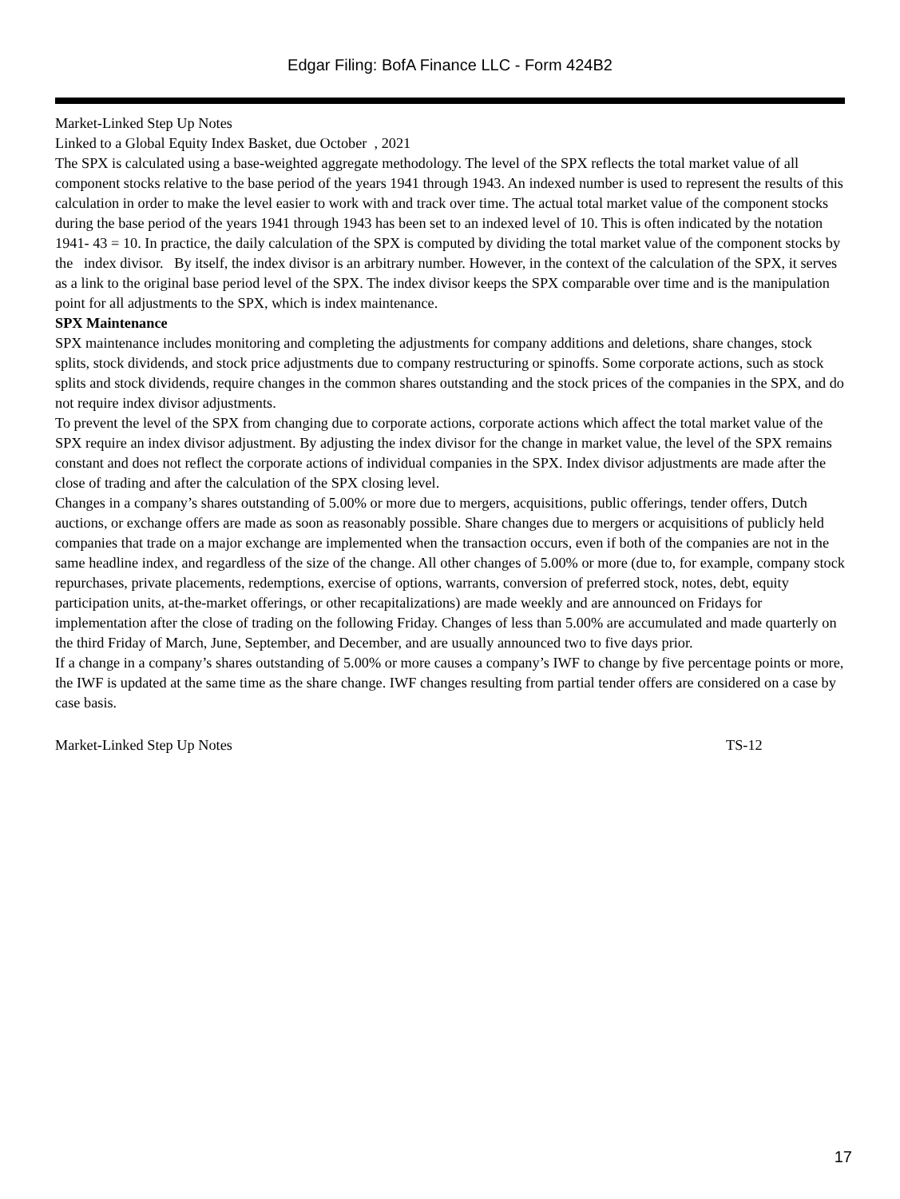Edgar Filing: BofA Finance LLC - Form 424B2
Market-Linked Step Up Notes
Linked to a Global Equity Index Basket, due October , 2021
The SPX is calculated using a base-weighted aggregate methodology. The level of the SPX reflects the total market value of all component stocks relative to the base period of the years 1941 through 1943. An indexed number is used to represent the results of this calculation in order to make the level easier to work with and track over time. The actual total market value of the component stocks during the base period of the years 1941 through 1943 has been set to an indexed level of 10. This is often indicated by the notation 1941- 43 = 10. In practice, the daily calculation of the SPX is computed by dividing the total market value of the component stocks by the index divisor. By itself, the index divisor is an arbitrary number. However, in the context of the calculation of the SPX, it serves as a link to the original base period level of the SPX. The index divisor keeps the SPX comparable over time and is the manipulation point for all adjustments to the SPX, which is index maintenance.
SPX Maintenance
SPX maintenance includes monitoring and completing the adjustments for company additions and deletions, share changes, stock splits, stock dividends, and stock price adjustments due to company restructuring or spinoffs. Some corporate actions, such as stock splits and stock dividends, require changes in the common shares outstanding and the stock prices of the companies in the SPX, and do not require index divisor adjustments.
To prevent the level of the SPX from changing due to corporate actions, corporate actions which affect the total market value of the SPX require an index divisor adjustment. By adjusting the index divisor for the change in market value, the level of the SPX remains constant and does not reflect the corporate actions of individual companies in the SPX. Index divisor adjustments are made after the close of trading and after the calculation of the SPX closing level.
Changes in a company’s shares outstanding of 5.00% or more due to mergers, acquisitions, public offerings, tender offers, Dutch auctions, or exchange offers are made as soon as reasonably possible. Share changes due to mergers or acquisitions of publicly held companies that trade on a major exchange are implemented when the transaction occurs, even if both of the companies are not in the same headline index, and regardless of the size of the change. All other changes of 5.00% or more (due to, for example, company stock repurchases, private placements, redemptions, exercise of options, warrants, conversion of preferred stock, notes, debt, equity participation units, at-the-market offerings, or other recapitalizations) are made weekly and are announced on Fridays for implementation after the close of trading on the following Friday. Changes of less than 5.00% are accumulated and made quarterly on the third Friday of March, June, September, and December, and are usually announced two to five days prior.
If a change in a company’s shares outstanding of 5.00% or more causes a company’s IWF to change by five percentage points or more, the IWF is updated at the same time as the share change. IWF changes resulting from partial tender offers are considered on a case by case basis.
Market-Linked Step Up Notes TS-12
17